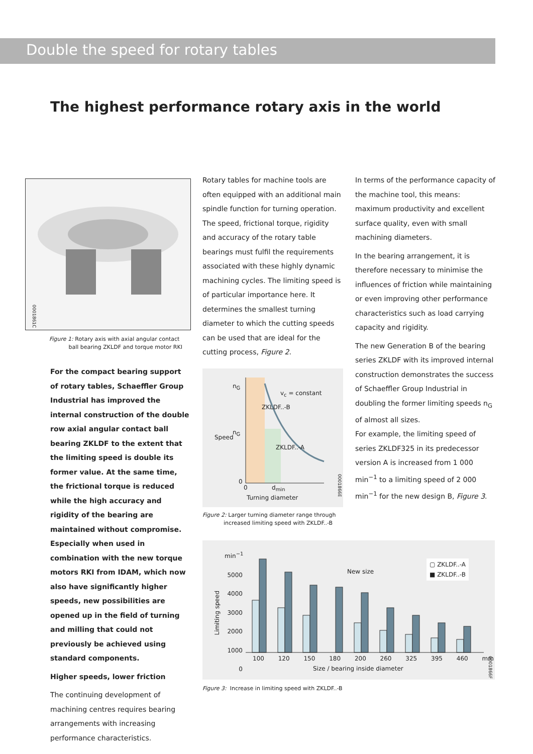Double the speed for rotary tables
The highest performance rotary axis in the world
0001861C
Figure 1: Rotary axis with axial angular contact
ball bearing ZKLDF and torque motor RKI
For the compact bearing support of rotary tables, Schaeffler Group Industrial has improved the internal construction of the double row axial angular contact ball bearing ZKLDF to the extent that the limiting speed is double its former value. At the same time, the frictional torque is reduced while the high accuracy and rigidity of the bearing are maintained without compromise. Especially when used in combination with the new torque motors RKI from IDAM, which now also have significantly higher speeds, new possibilities are opened up in the field of turning and milling that could not previously be achieved using standard components.
Higher speeds, lower friction
The continuing development of machining centres requires bearing arrangements with increasing performance characteristics.
Rotary tables for machine tools are often equipped with an additional main spindle function for turning operation. The speed, frictional torque, rigidity and accuracy of the rotary table bearings must fulfil the requirements associated with these highly dynamic machining cycles. The limiting speed is of particular importance here. It determines the smallest turning diameter to which the cutting speeds can be used that are ideal for the cutting process, Figure 2.
n<sub>G</sub>
n<sub>G</sub>
v<sub>c</sub> = constant
ZKLDF..-B
ZKLDF..-A
Speed
0
0 d<sub>min</sub>
Turning diameter
0001866E
Figure 2: Larger turning diameter range through
increased limiting speed with ZKLDF..-B
In terms of the performance capacity of the machine tool, this means: maximum productivity and excellent surface quality, even with small machining diameters.
In the bearing arrangement, it is therefore necessary to minimise the influences of friction while maintaining or even improving other performance characteristics such as load carrying capacity and rigidity.
The new Generation B of the bearing series ZKLDF with its improved internal construction demonstrates the success of Schaeffler Group Industrial in doubling the former limiting speeds n<sub>G</sub> of almost all sizes.
For example, the limiting speed of series ZKLDF325 in its predecessor version A is increased from 1 000 min<sup>−1</sup> to a limiting speed of 2 000 min<sup>−1</sup> for the new design B, Figure 3.
min<sup>−1</sup>
5000
4000
3000
2000
1000
0
New size
▢ ZKLDF..-A
■ ZKLDF..-B
Limiting speed
100 120 150 180 200 260 325 395 460 mm
Size / bearing inside diameter
0001866F
Figure 3: Increase in limiting speed with ZKLDF..-B